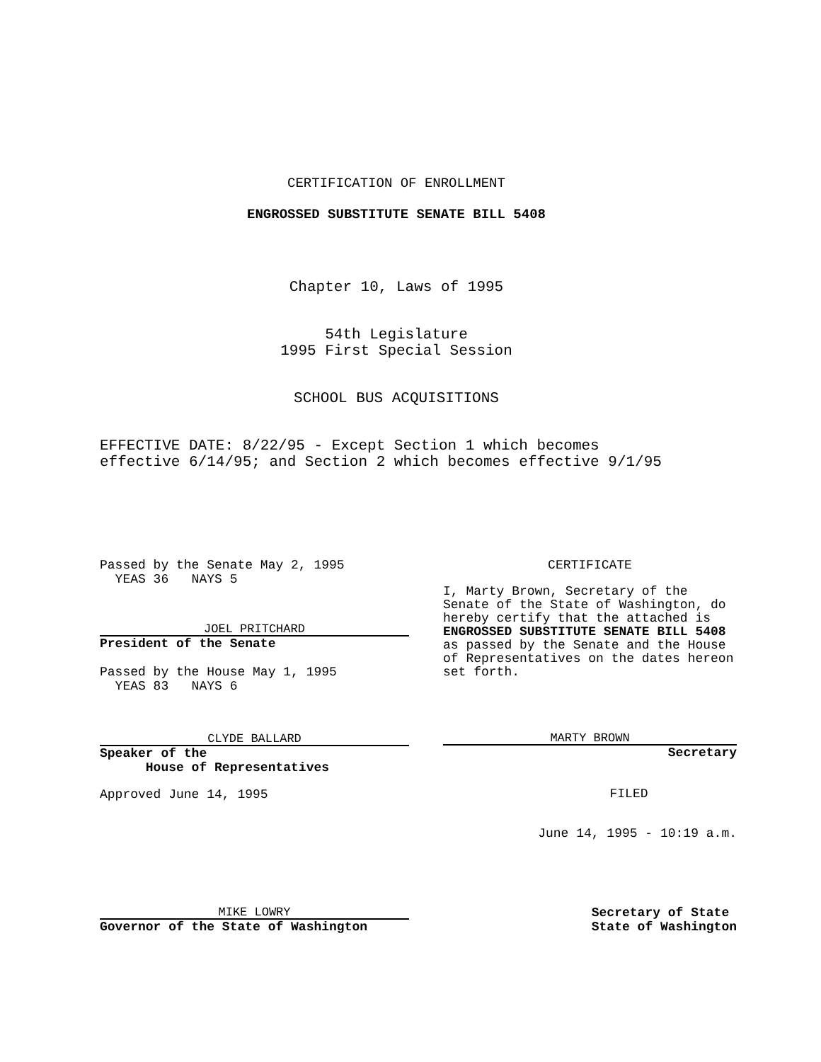CERTIFICATION OF ENROLLMENT
ENGROSSED SUBSTITUTE SENATE BILL 5408
Chapter 10, Laws of 1995
54th Legislature
1995 First Special Session
SCHOOL BUS ACQUISITIONS
EFFECTIVE DATE: 8/22/95 - Except Section 1 which becomes
effective 6/14/95; and Section 2 which becomes effective 9/1/95
Passed by the Senate May 2, 1995
YEAS 36 NAYS 5
JOEL PRITCHARD
President of the Senate
Passed by the House May 1, 1995
YEAS 83 NAYS 6
CLYDE BALLARD
Speaker of the
House of Representatives
Approved June 14, 1995
MIKE LOWRY
Governor of the State of Washington
CERTIFICATE
I, Marty Brown, Secretary of the Senate of the State of Washington, do hereby certify that the attached is ENGROSSED SUBSTITUTE SENATE BILL 5408 as passed by the Senate and the House of Representatives on the dates hereon set forth.
MARTY BROWN
Secretary
FILED
June 14, 1995 - 10:19 a.m.
Secretary of State
State of Washington